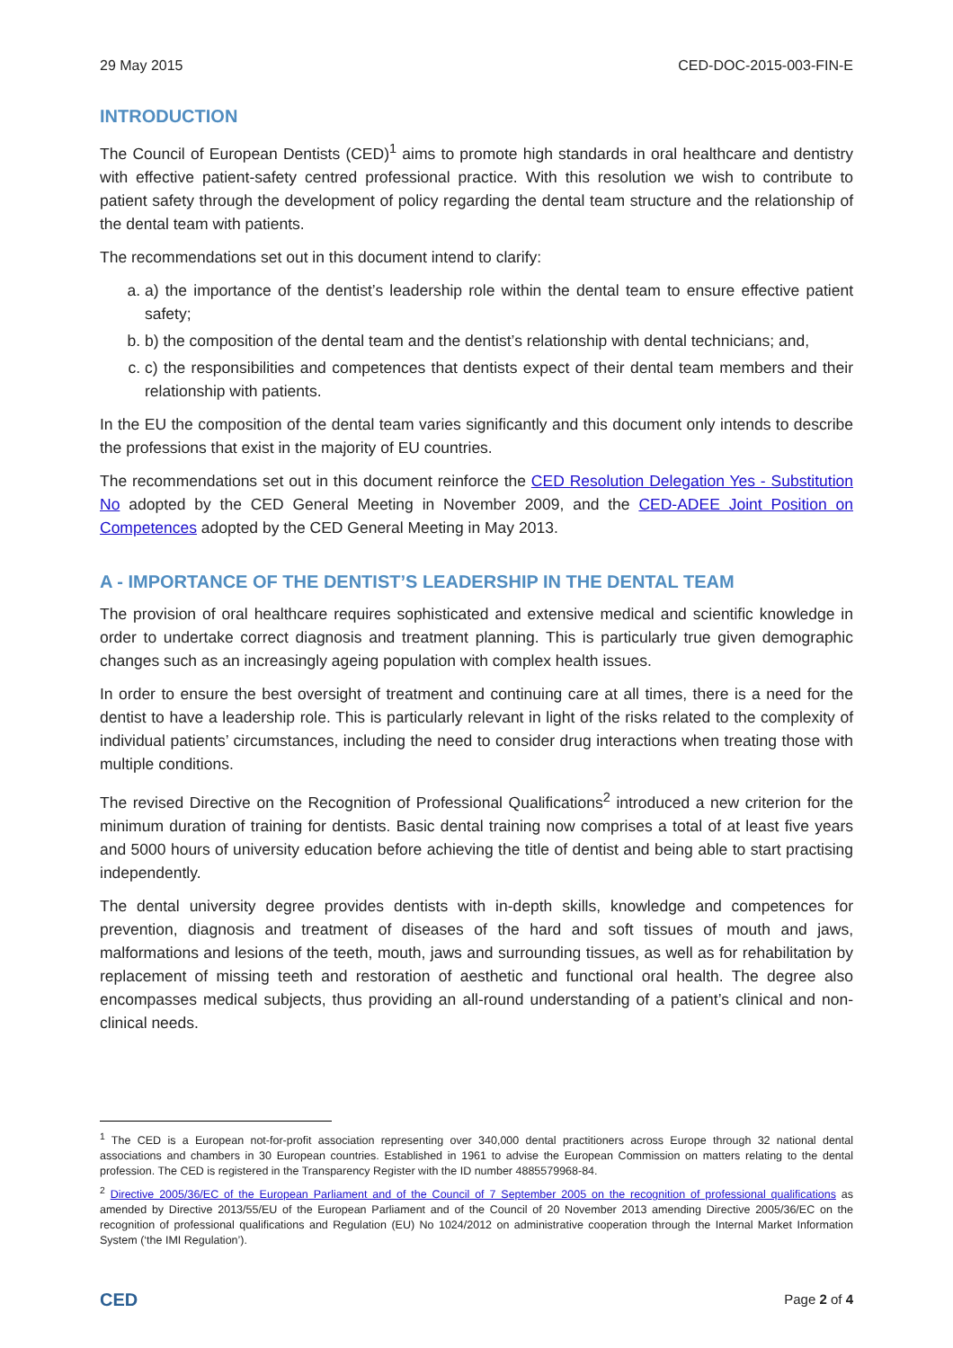29 May 2015 CED-DOC-2015-003-FIN-E
INTRODUCTION
The Council of European Dentists (CED)<sup>1</sup> aims to promote high standards in oral healthcare and dentistry with effective patient-safety centred professional practice. With this resolution we wish to contribute to patient safety through the development of policy regarding the dental team structure and the relationship of the dental team with patients.
The recommendations set out in this document intend to clarify:
a. a) the importance of the dentist’s leadership role within the dental team to ensure effective patient safety;
b. b) the composition of the dental team and the dentist’s relationship with dental technicians; and,
c. c) the responsibilities and competences that dentists expect of their dental team members and their relationship with patients.
In the EU the composition of the dental team varies significantly and this document only intends to describe the professions that exist in the majority of EU countries.
The recommendations set out in this document reinforce the CED Resolution Delegation Yes - Substitution No adopted by the CED General Meeting in November 2009, and the CED-ADEE Joint Position on Competences adopted by the CED General Meeting in May 2013.
A - IMPORTANCE OF THE DENTIST’S LEADERSHIP IN THE DENTAL TEAM
The provision of oral healthcare requires sophisticated and extensive medical and scientific knowledge in order to undertake correct diagnosis and treatment planning. This is particularly true given demographic changes such as an increasingly ageing population with complex health issues.
In order to ensure the best oversight of treatment and continuing care at all times, there is a need for the dentist to have a leadership role. This is particularly relevant in light of the risks related to the complexity of individual patients’ circumstances, including the need to consider drug interactions when treating those with multiple conditions.
The revised Directive on the Recognition of Professional Qualifications<sup>2</sup> introduced a new criterion for the minimum duration of training for dentists. Basic dental training now comprises a total of at least five years and 5000 hours of university education before achieving the title of dentist and being able to start practising independently.
The dental university degree provides dentists with in-depth skills, knowledge and competences for prevention, diagnosis and treatment of diseases of the hard and soft tissues of mouth and jaws, malformations and lesions of the teeth, mouth, jaws and surrounding tissues, as well as for rehabilitation by replacement of missing teeth and restoration of aesthetic and functional oral health. The degree also encompasses medical subjects, thus providing an all-round understanding of a patient’s clinical and non-clinical needs.
<sup>1</sup> The CED is a European not-for-profit association representing over 340,000 dental practitioners across Europe through 32 national dental associations and chambers in 30 European countries. Established in 1961 to advise the European Commission on matters relating to the dental profession. The CED is registered in the Transparency Register with the ID number 4885579968-84.
<sup>2</sup> Directive 2005/36/EC of the European Parliament and of the Council of 7 September 2005 on the recognition of professional qualifications as amended by Directive 2013/55/EU of the European Parliament and of the Council of 20 November 2013 amending Directive 2005/36/EC on the recognition of professional qualifications and Regulation (EU) No 1024/2012 on administrative cooperation through the Internal Market Information System (‘the IMI Regulation’).
CED Page 2 of 4